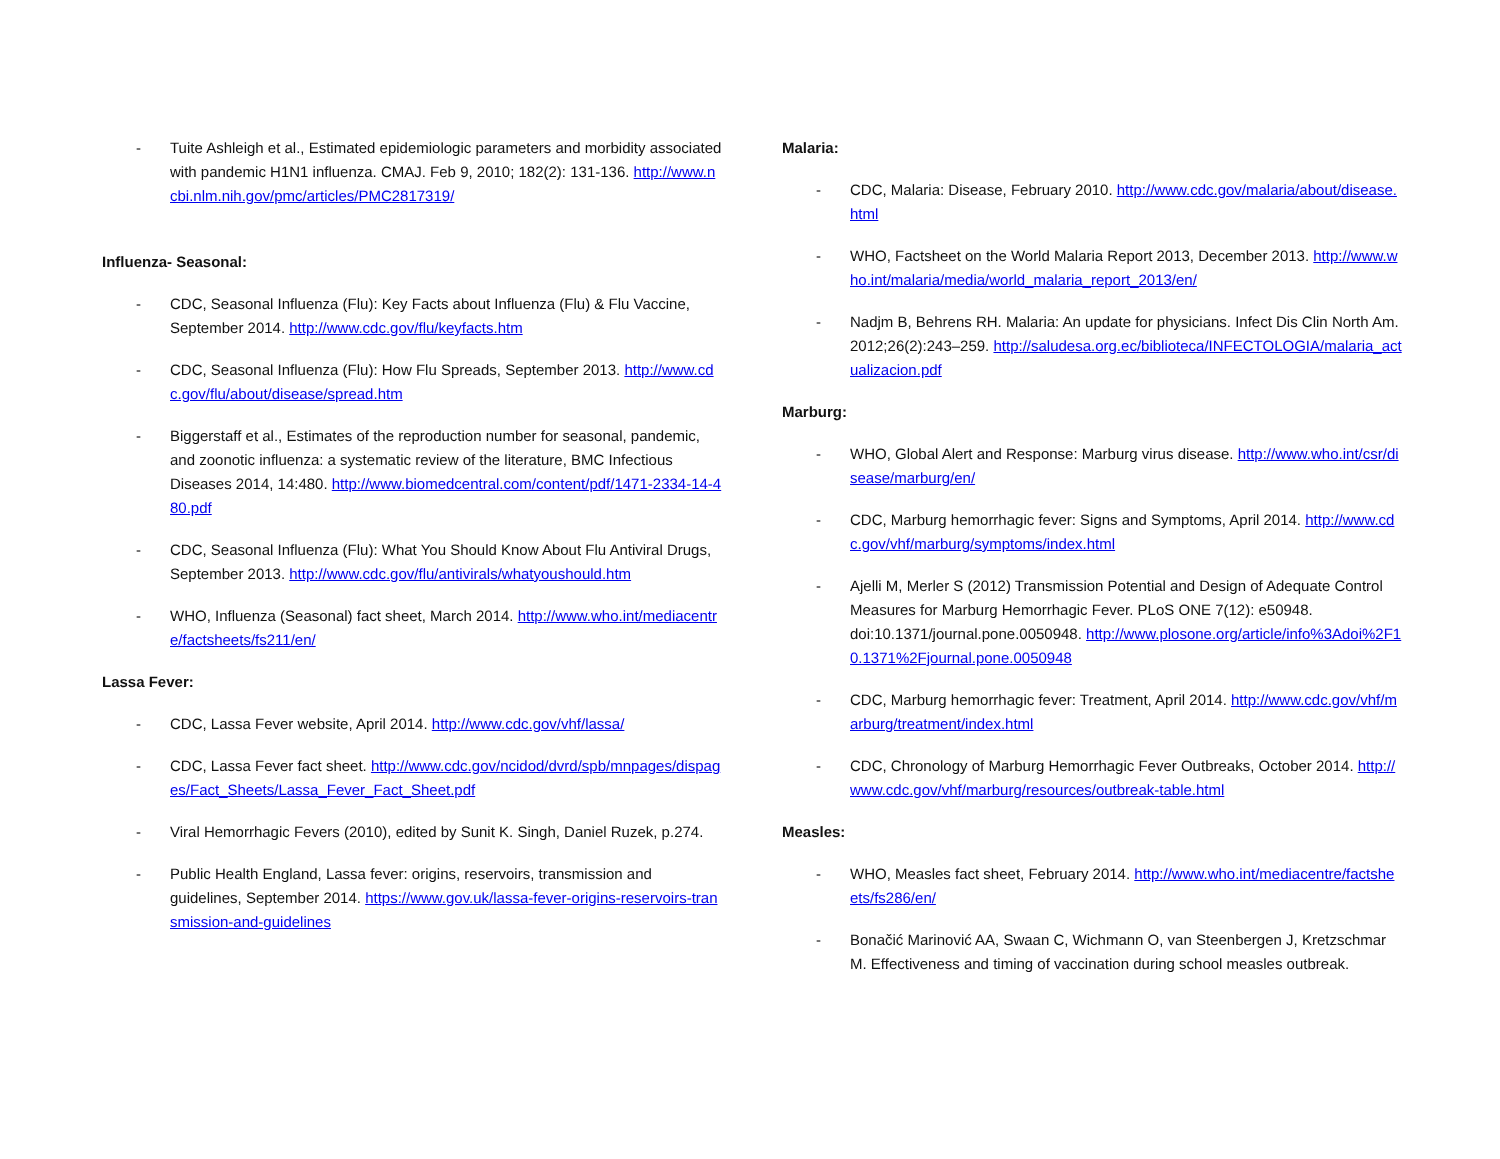- Tuite Ashleigh et al., Estimated epidemiologic parameters and morbidity associated with pandemic H1N1 influenza. CMAJ. Feb 9, 2010; 182(2): 131-136. http://www.ncbi.nlm.nih.gov/pmc/articles/PMC2817319/
Influenza- Seasonal:
- CDC, Seasonal Influenza (Flu): Key Facts about Influenza (Flu) & Flu Vaccine, September 2014. http://www.cdc.gov/flu/keyfacts.htm
- CDC, Seasonal Influenza (Flu): How Flu Spreads, September 2013. http://www.cdc.gov/flu/about/disease/spread.htm
- Biggerstaff et al., Estimates of the reproduction number for seasonal, pandemic, and zoonotic influenza: a systematic review of the literature, BMC Infectious Diseases 2014, 14:480. http://www.biomedcentral.com/content/pdf/1471-2334-14-480.pdf
- CDC, Seasonal Influenza (Flu): What You Should Know About Flu Antiviral Drugs, September 2013. http://www.cdc.gov/flu/antivirals/whatyoushould.htm
- WHO, Influenza (Seasonal) fact sheet, March 2014. http://www.who.int/mediacentre/factsheets/fs211/en/
Lassa Fever:
- CDC, Lassa Fever website, April 2014. http://www.cdc.gov/vhf/lassa/
- CDC, Lassa Fever fact sheet. http://www.cdc.gov/ncidod/dvrd/spb/mnpages/dispages/Fact_Sheets/Lassa_Fever_Fact_Sheet.pdf
- Viral Hemorrhagic Fevers (2010), edited by Sunit K. Singh, Daniel Ruzek, p.274.
- Public Health England, Lassa fever: origins, reservoirs, transmission and guidelines, September 2014. https://www.gov.uk/lassa-fever-origins-reservoirs-transmission-and-guidelines
Malaria:
- CDC, Malaria: Disease, February 2010. http://www.cdc.gov/malaria/about/disease.html
- WHO, Factsheet on the World Malaria Report 2013, December 2013. http://www.who.int/malaria/media/world_malaria_report_2013/en/
- Nadjm B, Behrens RH. Malaria: An update for physicians. Infect Dis Clin North Am. 2012;26(2):243–259. http://saludesa.org.ec/biblioteca/INFECTOLOGIA/malaria_actualizacion.pdf
Marburg:
- WHO, Global Alert and Response: Marburg virus disease. http://www.who.int/csr/disease/marburg/en/
- CDC, Marburg hemorrhagic fever: Signs and Symptoms, April 2014. http://www.cdc.gov/vhf/marburg/symptoms/index.html
- Ajelli M, Merler S (2012) Transmission Potential and Design of Adequate Control Measures for Marburg Hemorrhagic Fever. PLoS ONE 7(12): e50948. doi:10.1371/journal.pone.0050948. http://www.plosone.org/article/info%3Adoi%2F10.1371%2Fjournal.pone.0050948
- CDC, Marburg hemorrhagic fever: Treatment, April 2014. http://www.cdc.gov/vhf/marburg/treatment/index.html
- CDC, Chronology of Marburg Hemorrhagic Fever Outbreaks, October 2014. http://www.cdc.gov/vhf/marburg/resources/outbreak-table.html
Measles:
- WHO, Measles fact sheet, February 2014. http://www.who.int/mediacentre/factsheets/fs286/en/
- Bonačić Marinović AA, Swaan C, Wichmann O, van Steenbergen J, Kretzschmar M. Effectiveness and timing of vaccination during school measles outbreak.